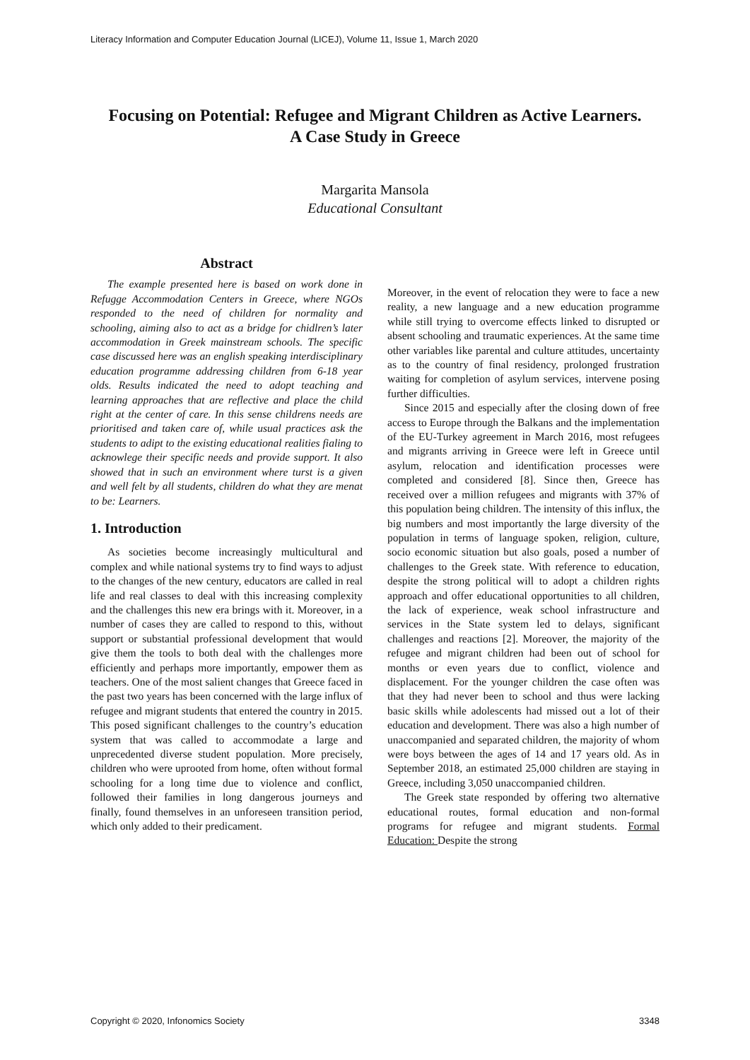Literacy Information and Computer Education Journal (LICEJ), Volume 11, Issue 1, March 2020
Focusing on Potential: Refugee and Migrant Children as Active Learners.
A Case Study in Greece
Margarita Mansola
Educational Consultant
Abstract
The example presented here is based on work done in Refugge Accommodation Centers in Greece, where NGOs responded to the need of children for normality and schooling, aiming also to act as a bridge for chidlren’s later accommodation in Greek mainstream schools. The specific case discussed here was an english speaking interdisciplinary education programme addressing children from 6-18 year olds. Results indicated the need to adopt teaching and learning approaches that are reflective and place the child right at the center of care. In this sense childrens needs are prioritised and taken care of, while usual practices ask the students to adipt to the existing educational realities fialing to acknowlege their specific needs and provide support. It also showed that in such an environment where turst is a given and well felt by all students, children do what they are menat to be: Learners.
1. Introduction
As societies become increasingly multicultural and complex and while national systems try to find ways to adjust to the changes of the new century, educators are called in real life and real classes to deal with this increasing complexity and the challenges this new era brings with it. Moreover, in a number of cases they are called to respond to this, without support or substantial professional development that would give them the tools to both deal with the challenges more efficiently and perhaps more importantly, empower them as teachers. One of the most salient changes that Greece faced in the past two years has been concerned with the large influx of refugee and migrant students that entered the country in 2015. This posed significant challenges to the country’s education system that was called to accommodate a large and unprecedented diverse student population. More precisely, children who were uprooted from home, often without formal schooling for a long time due to violence and conflict, followed their families in long dangerous journeys and finally, found themselves in an unforeseen transition period, which only added to their predicament.
Moreover, in the event of relocation they were to face a new reality, a new language and a new education programme while still trying to overcome effects linked to disrupted or absent schooling and traumatic experiences. At the same time other variables like parental and culture attitudes, uncertainty as to the country of final residency, prolonged frustration waiting for completion of asylum services, intervene posing further difficulties.
Since 2015 and especially after the closing down of free access to Europe through the Balkans and the implementation of the EU-Turkey agreement in March 2016, most refugees and migrants arriving in Greece were left in Greece until asylum, relocation and identification processes were completed and considered [8]. Since then, Greece has received over a million refugees and migrants with 37% of this population being children. The intensity of this influx, the big numbers and most importantly the large diversity of the population in terms of language spoken, religion, culture, socio economic situation but also goals, posed a number of challenges to the Greek state. With reference to education, despite the strong political will to adopt a children rights approach and offer educational opportunities to all children, the lack of experience, weak school infrastructure and services in the State system led to delays, significant challenges and reactions [2]. Moreover, the majority of the refugee and migrant children had been out of school for months or even years due to conflict, violence and displacement. For the younger children the case often was that they had never been to school and thus were lacking basic skills while adolescents had missed out a lot of their education and development. There was also a high number of unaccompanied and separated children, the majority of whom were boys between the ages of 14 and 17 years old. As in September 2018, an estimated 25,000 children are staying in Greece, including 3,050 unaccompanied children.
The Greek state responded by offering two alternative educational routes, formal education and non-formal programs for refugee and migrant students. Formal Education: Despite the strong
Copyright © 2020, Infonomics Society 3348